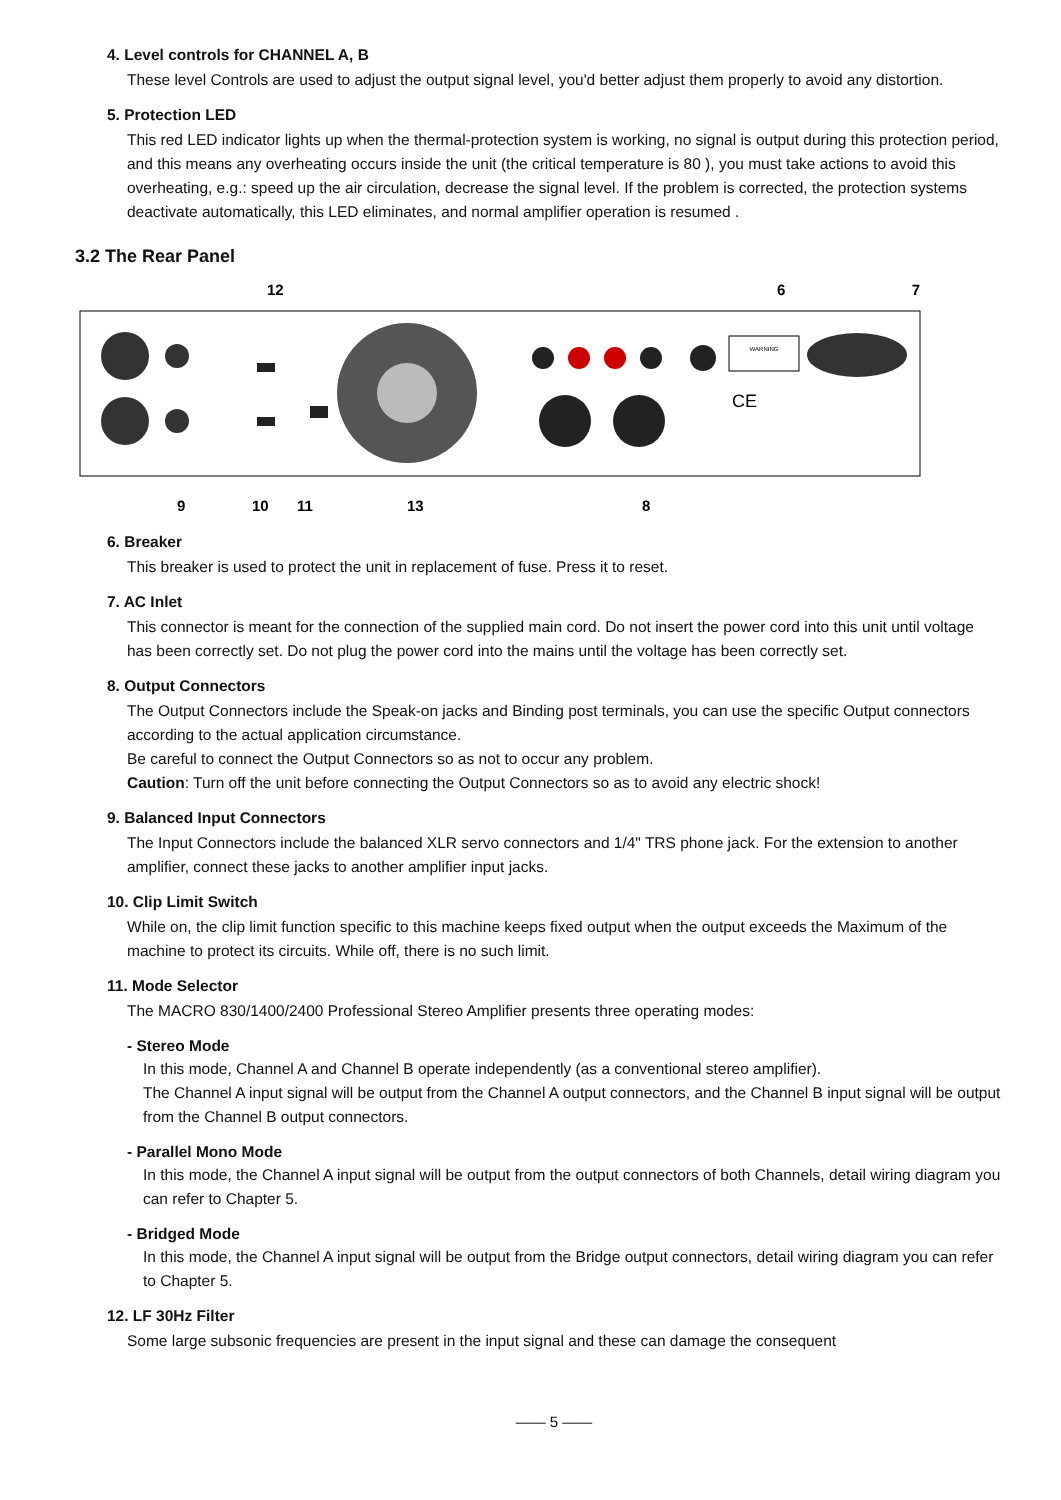4. Level controls for CHANNEL A, B
These level Controls are used to adjust the output signal level, you'd better adjust them properly to avoid any distortion.
5. Protection LED
This red LED indicator lights up when the thermal-protection system is working, no signal is output during this protection period, and this means any overheating occurs inside the unit (the critical temperature is 80 ), you must take actions to avoid this overheating, e.g.: speed up the air circulation, decrease the signal level. If the problem is corrected, the protection systems deactivate automatically, this LED eliminates, and normal amplifier operation is resumed .
3.2 The Rear Panel
12
6
7
9
10
11
13
8
WARNING
CE
6. Breaker
This breaker is used to protect the unit in replacement of fuse. Press it to reset.
7. AC Inlet
This connector is meant for the connection of the supplied main cord. Do not insert the power cord into this unit until voltage has been correctly set. Do not plug the power cord into the mains until the voltage has been correctly set.
8. Output Connectors
The Output Connectors include the Speak-on jacks and Binding post terminals, you can use the specific Output connectors according to the actual application circumstance.
Be careful to connect the Output Connectors so as not to occur any problem.
Caution: Turn off the unit before connecting the Output Connectors so as to avoid any electric shock!
9. Balanced Input Connectors
The Input Connectors include the balanced XLR servo connectors and 1/4" TRS phone jack. For the extension to another amplifier, connect these jacks to another amplifier input jacks.
10. Clip Limit Switch
While on, the clip limit function specific to this machine keeps fixed output when the output exceeds the Maximum of the machine to protect its circuits. While off, there is no such limit.
11. Mode Selector
The MACRO 830/1400/2400 Professional Stereo Amplifier presents three operating modes:
- Stereo Mode
In this mode, Channel A and Channel B operate independently (as a conventional stereo amplifier).
The Channel A input signal will be output from the Channel A output connectors, and the Channel B input signal will be output from the Channel B output connectors.
- Parallel Mono Mode
In this mode, the Channel A input signal will be output from the output connectors of both Channels, detail wiring diagram you can refer to Chapter 5.
- Bridged Mode
In this mode, the Channel A input signal will be output from the Bridge output connectors, detail wiring diagram you can refer to Chapter 5.
12. LF 30Hz Filter
Some large subsonic frequencies are present in the input signal and these can damage the consequent
—— 5 ——